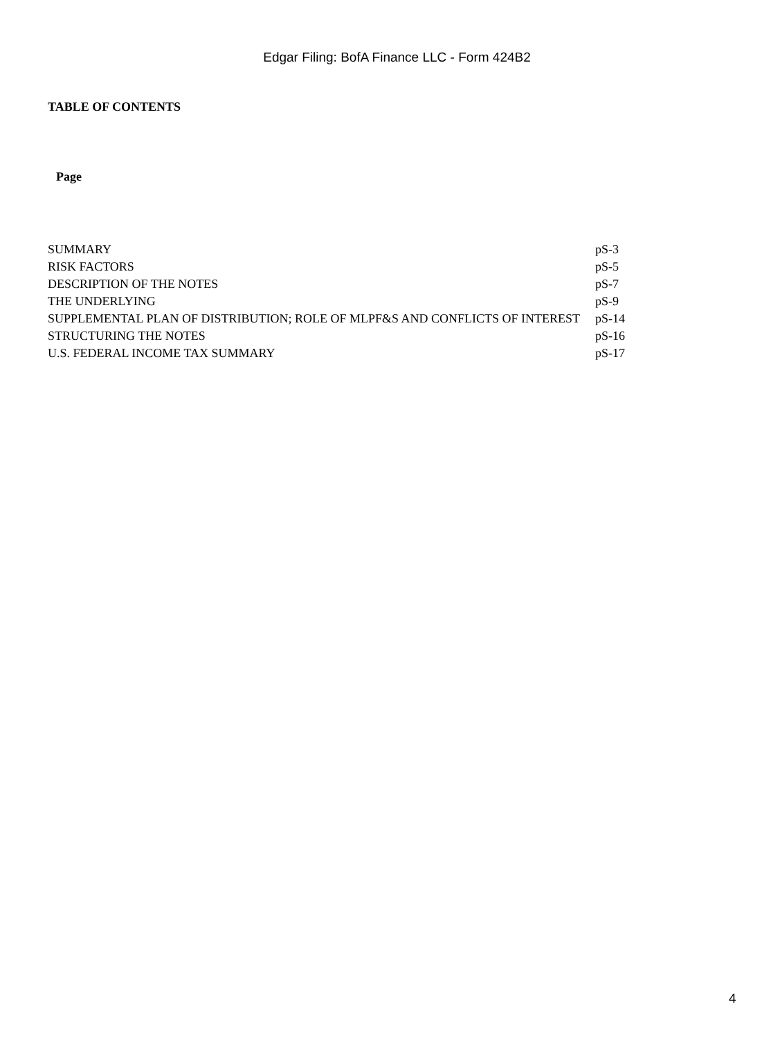Edgar Filing: BofA Finance LLC - Form 424B2
TABLE OF CONTENTS
Page
| SUMMARY | pS-3 |
| RISK FACTORS | pS-5 |
| DESCRIPTION OF THE NOTES | pS-7 |
| THE UNDERLYING | pS-9 |
| SUPPLEMENTAL PLAN OF DISTRIBUTION; ROLE OF MLPF&S AND CONFLICTS OF INTEREST | pS-14 |
| STRUCTURING THE NOTES | pS-16 |
| U.S. FEDERAL INCOME TAX SUMMARY | pS-17 |
4